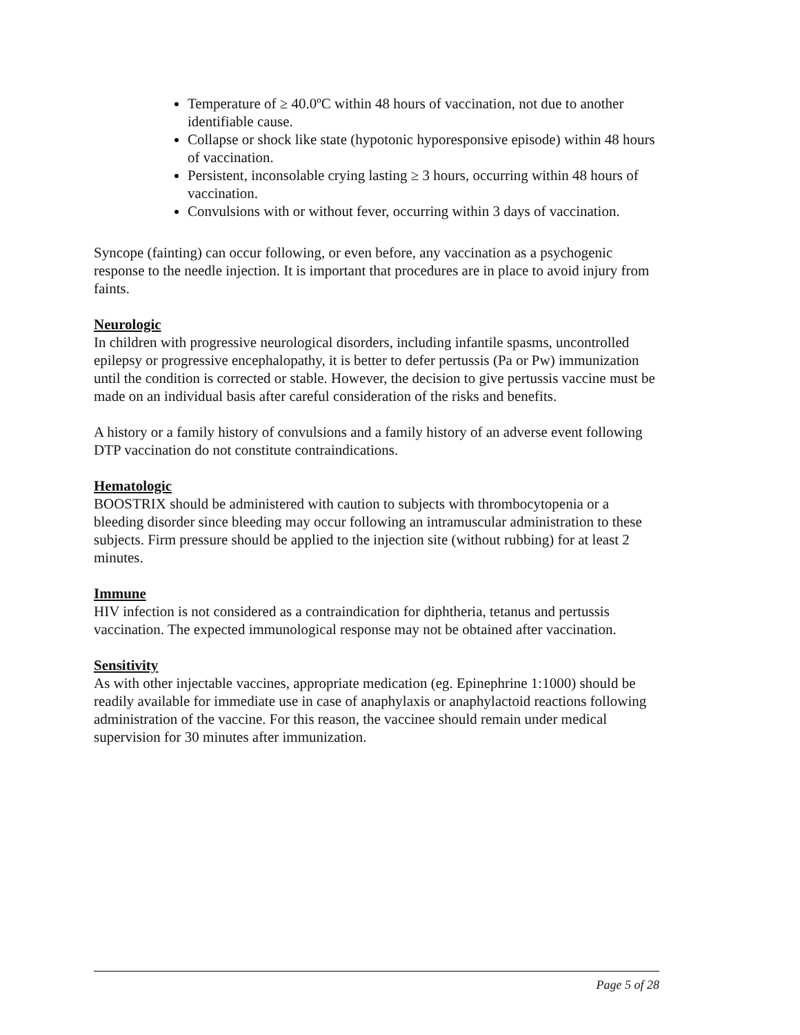Temperature of ≥ 40.0ºC within 48 hours of vaccination, not due to another identifiable cause.
Collapse or shock like state (hypotonic hyporesponsive episode) within 48 hours of vaccination.
Persistent, inconsolable crying lasting ≥ 3 hours, occurring within 48 hours of vaccination.
Convulsions with or without fever, occurring within 3 days of vaccination.
Syncope (fainting) can occur following, or even before, any vaccination as a psychogenic response to the needle injection. It is important that procedures are in place to avoid injury from faints.
Neurologic
In children with progressive neurological disorders, including infantile spasms, uncontrolled epilepsy or progressive encephalopathy, it is better to defer pertussis (Pa or Pw) immunization until the condition is corrected or stable. However, the decision to give pertussis vaccine must be made on an individual basis after careful consideration of the risks and benefits.
A history or a family history of convulsions and a family history of an adverse event following DTP vaccination do not constitute contraindications.
Hematologic
BOOSTRIX should be administered with caution to subjects with thrombocytopenia or a bleeding disorder since bleeding may occur following an intramuscular administration to these subjects. Firm pressure should be applied to the injection site (without rubbing) for at least 2 minutes.
Immune
HIV infection is not considered as a contraindication for diphtheria, tetanus and pertussis vaccination. The expected immunological response may not be obtained after vaccination.
Sensitivity
As with other injectable vaccines, appropriate medication (eg. Epinephrine 1:1000) should be readily available for immediate use in case of anaphylaxis or anaphylactoid reactions following administration of the vaccine. For this reason, the vaccinee should remain under medical supervision for 30 minutes after immunization.
Page 5 of 28